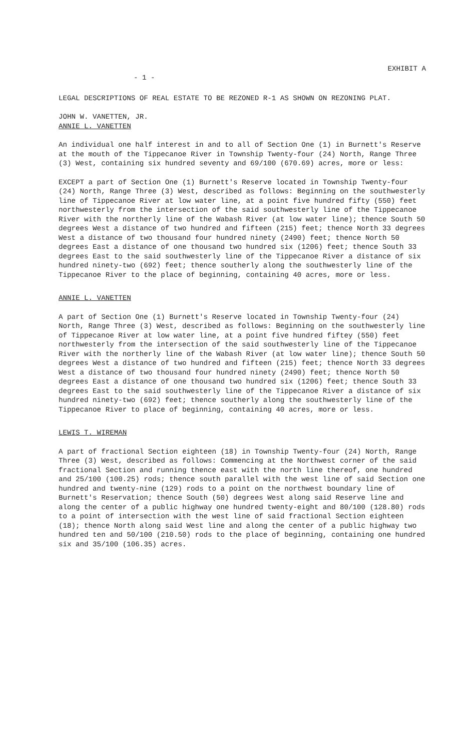- 1 -
EXHIBIT A
LEGAL DESCRIPTIONS OF REAL ESTATE TO BE REZONED R-1 AS SHOWN ON REZONING PLAT.
JOHN W. VANETTEN, JR.
ANNIE L. VANETTEN
An individual one half interest in and to all of Section One (1) in Burnett's Reserve at the mouth of the Tippecanoe River in Township Twenty-four (24) North, Range Three (3) West, containing six hundred seventy and 69/100 (670.69) acres, more or less:
EXCEPT a part of Section One (1) Burnett's Reserve located in Township Twenty-four (24) North, Range Three (3) West, described as follows: Beginning on the southwesterly line of Tippecanoe River at low water line, at a point five hundred fifty (550) feet northwesterly from the intersection of the said southwesterly line of the Tippecanoe River with the northerly line of the Wabash River (at low water line); thence South 50 degrees West a distance of two hundred and fifteen (215) feet; thence North 33 degrees West a distance of two thousand four hundred ninety (2490) feet; thence North 50 degrees East a distance of one thousand two hundred six (1206) feet; thence South 33 degrees East to the said southwesterly line of the Tippecanoe River a distance of six hundred ninety-two (692) feet; thence southerly along the southwesterly line of the Tippecanoe River to the place of beginning, containing 40 acres, more or less.
ANNIE L. VANETTEN
A part of Section One (1) Burnett's Reserve located in Township Twenty-four (24) North, Range Three (3) West, described as follows: Beginning on the southwesterly line of Tippecanoe River at low water line, at a point five hundred fiftey (550) feet northwesterly from the intersection of the said southwesterly line of the Tippecanoe River with the northerly line of the Wabash River (at low water line); thence South 50 degrees West a distance of two hundred and fifteen (215) feet; thence North 33 degrees West a distance of two thousand four hundred ninety (2490) feet; thence North 50 degrees East a distance of one thousand two hundred six (1206) feet; thence South 33 degrees East to the said southwesterly line of the Tippecanoe River a distance of six hundred ninety-two (692) feet; thence southerly along the southwesterly line of the Tippecanoe River to place of beginning, containing 40 acres, more or less.
LEWIS T. WIREMAN
A part of fractional Section eighteen (18) in Township Twenty-four (24) North, Range Three (3) West, described as follows: Commencing at the Northwest corner of the said fractional Section and running thence east with the north line thereof, one hundred and 25/100 (100.25) rods; thence south parallel with the west line of said Section one hundred and twenty-nine (129) rods to a point on the northwest boundary line of Burnett's Reservation; thence South (50) degrees West along said Reserve line and along the center of a public highway one hundred twenty-eight and 80/100 (128.80) rods to a point of intersection with the west line of said fractional Section eighteen (18); thence North along said West line and along the center of a public highway two hundred ten and 50/100 (210.50) rods to the place of beginning, containing one hundred six and 35/100 (106.35) acres.